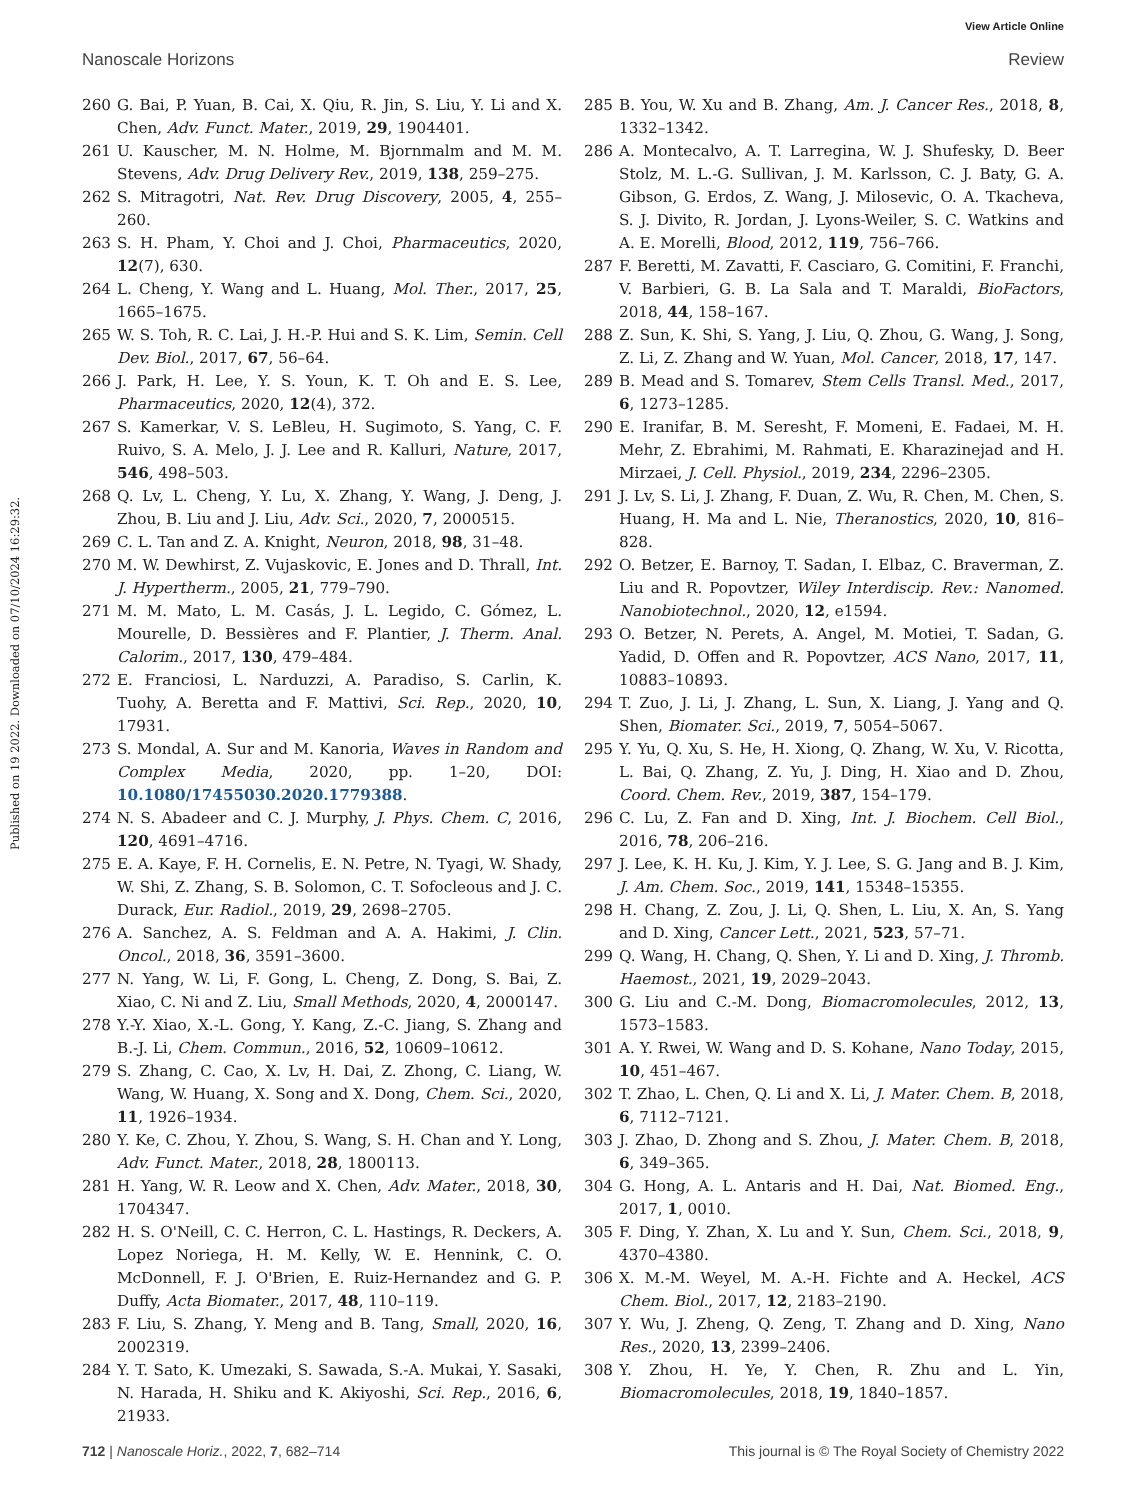View Article Online
Nanoscale Horizons Review
Published on 19 2022. Downloaded on 07/10/2024 16:29:32.
260 G. Bai, P. Yuan, B. Cai, X. Qiu, R. Jin, S. Liu, Y. Li and X. Chen, Adv. Funct. Mater., 2019, 29, 1904401.
261 U. Kauscher, M. N. Holme, M. Bjornmalm and M. M. Stevens, Adv. Drug Delivery Rev., 2019, 138, 259–275.
262 S. Mitragotri, Nat. Rev. Drug Discovery, 2005, 4, 255–260.
263 S. H. Pham, Y. Choi and J. Choi, Pharmaceutics, 2020, 12(7), 630.
264 L. Cheng, Y. Wang and L. Huang, Mol. Ther., 2017, 25, 1665–1675.
265 W. S. Toh, R. C. Lai, J. H.-P. Hui and S. K. Lim, Semin. Cell Dev. Biol., 2017, 67, 56–64.
266 J. Park, H. Lee, Y. S. Youn, K. T. Oh and E. S. Lee, Pharmaceutics, 2020, 12(4), 372.
267 S. Kamerkar, V. S. LeBleu, H. Sugimoto, S. Yang, C. F. Ruivo, S. A. Melo, J. J. Lee and R. Kalluri, Nature, 2017, 546, 498–503.
268 Q. Lv, L. Cheng, Y. Lu, X. Zhang, Y. Wang, J. Deng, J. Zhou, B. Liu and J. Liu, Adv. Sci., 2020, 7, 2000515.
269 C. L. Tan and Z. A. Knight, Neuron, 2018, 98, 31–48.
270 M. W. Dewhirst, Z. Vujaskovic, E. Jones and D. Thrall, Int. J. Hypertherm., 2005, 21, 779–790.
271 M. M. Mato, L. M. Casás, J. L. Legido, C. Gómez, L. Mourelle, D. Bessières and F. Plantier, J. Therm. Anal. Calorim., 2017, 130, 479–484.
272 E. Franciosi, L. Narduzzi, A. Paradiso, S. Carlin, K. Tuohy, A. Beretta and F. Mattivi, Sci. Rep., 2020, 10, 17931.
273 S. Mondal, A. Sur and M. Kanoria, Waves in Random and Complex Media, 2020, pp. 1–20, DOI: 10.1080/17455030.2020.1779388.
274 N. S. Abadeer and C. J. Murphy, J. Phys. Chem. C, 2016, 120, 4691–4716.
275 E. A. Kaye, F. H. Cornelis, E. N. Petre, N. Tyagi, W. Shady, W. Shi, Z. Zhang, S. B. Solomon, C. T. Sofocleous and J. C. Durack, Eur. Radiol., 2019, 29, 2698–2705.
276 A. Sanchez, A. S. Feldman and A. A. Hakimi, J. Clin. Oncol., 2018, 36, 3591–3600.
277 N. Yang, W. Li, F. Gong, L. Cheng, Z. Dong, S. Bai, Z. Xiao, C. Ni and Z. Liu, Small Methods, 2020, 4, 2000147.
278 Y.-Y. Xiao, X.-L. Gong, Y. Kang, Z.-C. Jiang, S. Zhang and B.-J. Li, Chem. Commun., 2016, 52, 10609–10612.
279 S. Zhang, C. Cao, X. Lv, H. Dai, Z. Zhong, C. Liang, W. Wang, W. Huang, X. Song and X. Dong, Chem. Sci., 2020, 11, 1926–1934.
280 Y. Ke, C. Zhou, Y. Zhou, S. Wang, S. H. Chan and Y. Long, Adv. Funct. Mater., 2018, 28, 1800113.
281 H. Yang, W. R. Leow and X. Chen, Adv. Mater., 2018, 30, 1704347.
282 H. S. O'Neill, C. C. Herron, C. L. Hastings, R. Deckers, A. Lopez Noriega, H. M. Kelly, W. E. Hennink, C. O. McDonnell, F. J. O'Brien, E. Ruiz-Hernandez and G. P. Duffy, Acta Biomater., 2017, 48, 110–119.
283 F. Liu, S. Zhang, Y. Meng and B. Tang, Small, 2020, 16, 2002319.
284 Y. T. Sato, K. Umezaki, S. Sawada, S.-A. Mukai, Y. Sasaki, N. Harada, H. Shiku and K. Akiyoshi, Sci. Rep., 2016, 6, 21933.
285 B. You, W. Xu and B. Zhang, Am. J. Cancer Res., 2018, 8, 1332–1342.
286 A. Montecalvo, A. T. Larregina, W. J. Shufesky, D. Beer Stolz, M. L.-G. Sullivan, J. M. Karlsson, C. J. Baty, G. A. Gibson, G. Erdos, Z. Wang, J. Milosevic, O. A. Tkacheva, S. J. Divito, R. Jordan, J. Lyons-Weiler, S. C. Watkins and A. E. Morelli, Blood, 2012, 119, 756–766.
287 F. Beretti, M. Zavatti, F. Casciaro, G. Comitini, F. Franchi, V. Barbieri, G. B. La Sala and T. Maraldi, BioFactors, 2018, 44, 158–167.
288 Z. Sun, K. Shi, S. Yang, J. Liu, Q. Zhou, G. Wang, J. Song, Z. Li, Z. Zhang and W. Yuan, Mol. Cancer, 2018, 17, 147.
289 B. Mead and S. Tomarev, Stem Cells Transl. Med., 2017, 6, 1273–1285.
290 E. Iranifar, B. M. Seresht, F. Momeni, E. Fadaei, M. H. Mehr, Z. Ebrahimi, M. Rahmati, E. Kharazinejad and H. Mirzaei, J. Cell. Physiol., 2019, 234, 2296–2305.
291 J. Lv, S. Li, J. Zhang, F. Duan, Z. Wu, R. Chen, M. Chen, S. Huang, H. Ma and L. Nie, Theranostics, 2020, 10, 816–828.
292 O. Betzer, E. Barnoy, T. Sadan, I. Elbaz, C. Braverman, Z. Liu and R. Popovtzer, Wiley Interdiscip. Rev.: Nanomed. Nanobiotechnol., 2020, 12, e1594.
293 O. Betzer, N. Perets, A. Angel, M. Motiei, T. Sadan, G. Yadid, D. Offen and R. Popovtzer, ACS Nano, 2017, 11, 10883–10893.
294 T. Zuo, J. Li, J. Zhang, L. Sun, X. Liang, J. Yang and Q. Shen, Biomater. Sci., 2019, 7, 5054–5067.
295 Y. Yu, Q. Xu, S. He, H. Xiong, Q. Zhang, W. Xu, V. Ricotta, L. Bai, Q. Zhang, Z. Yu, J. Ding, H. Xiao and D. Zhou, Coord. Chem. Rev., 2019, 387, 154–179.
296 C. Lu, Z. Fan and D. Xing, Int. J. Biochem. Cell Biol., 2016, 78, 206–216.
297 J. Lee, K. H. Ku, J. Kim, Y. J. Lee, S. G. Jang and B. J. Kim, J. Am. Chem. Soc., 2019, 141, 15348–15355.
298 H. Chang, Z. Zou, J. Li, Q. Shen, L. Liu, X. An, S. Yang and D. Xing, Cancer Lett., 2021, 523, 57–71.
299 Q. Wang, H. Chang, Q. Shen, Y. Li and D. Xing, J. Thromb. Haemost., 2021, 19, 2029–2043.
300 G. Liu and C.-M. Dong, Biomacromolecules, 2012, 13, 1573–1583.
301 A. Y. Rwei, W. Wang and D. S. Kohane, Nano Today, 2015, 10, 451–467.
302 T. Zhao, L. Chen, Q. Li and X. Li, J. Mater. Chem. B, 2018, 6, 7112–7121.
303 J. Zhao, D. Zhong and S. Zhou, J. Mater. Chem. B, 2018, 6, 349–365.
304 G. Hong, A. L. Antaris and H. Dai, Nat. Biomed. Eng., 2017, 1, 0010.
305 F. Ding, Y. Zhan, X. Lu and Y. Sun, Chem. Sci., 2018, 9, 4370–4380.
306 X. M.-M. Weyel, M. A.-H. Fichte and A. Heckel, ACS Chem. Biol., 2017, 12, 2183–2190.
307 Y. Wu, J. Zheng, Q. Zeng, T. Zhang and D. Xing, Nano Res., 2020, 13, 2399–2406.
308 Y. Zhou, H. Ye, Y. Chen, R. Zhu and L. Yin, Biomacromolecules, 2018, 19, 1840–1857.
712 | Nanoscale Horiz., 2022, 7, 682–714 This journal is © The Royal Society of Chemistry 2022